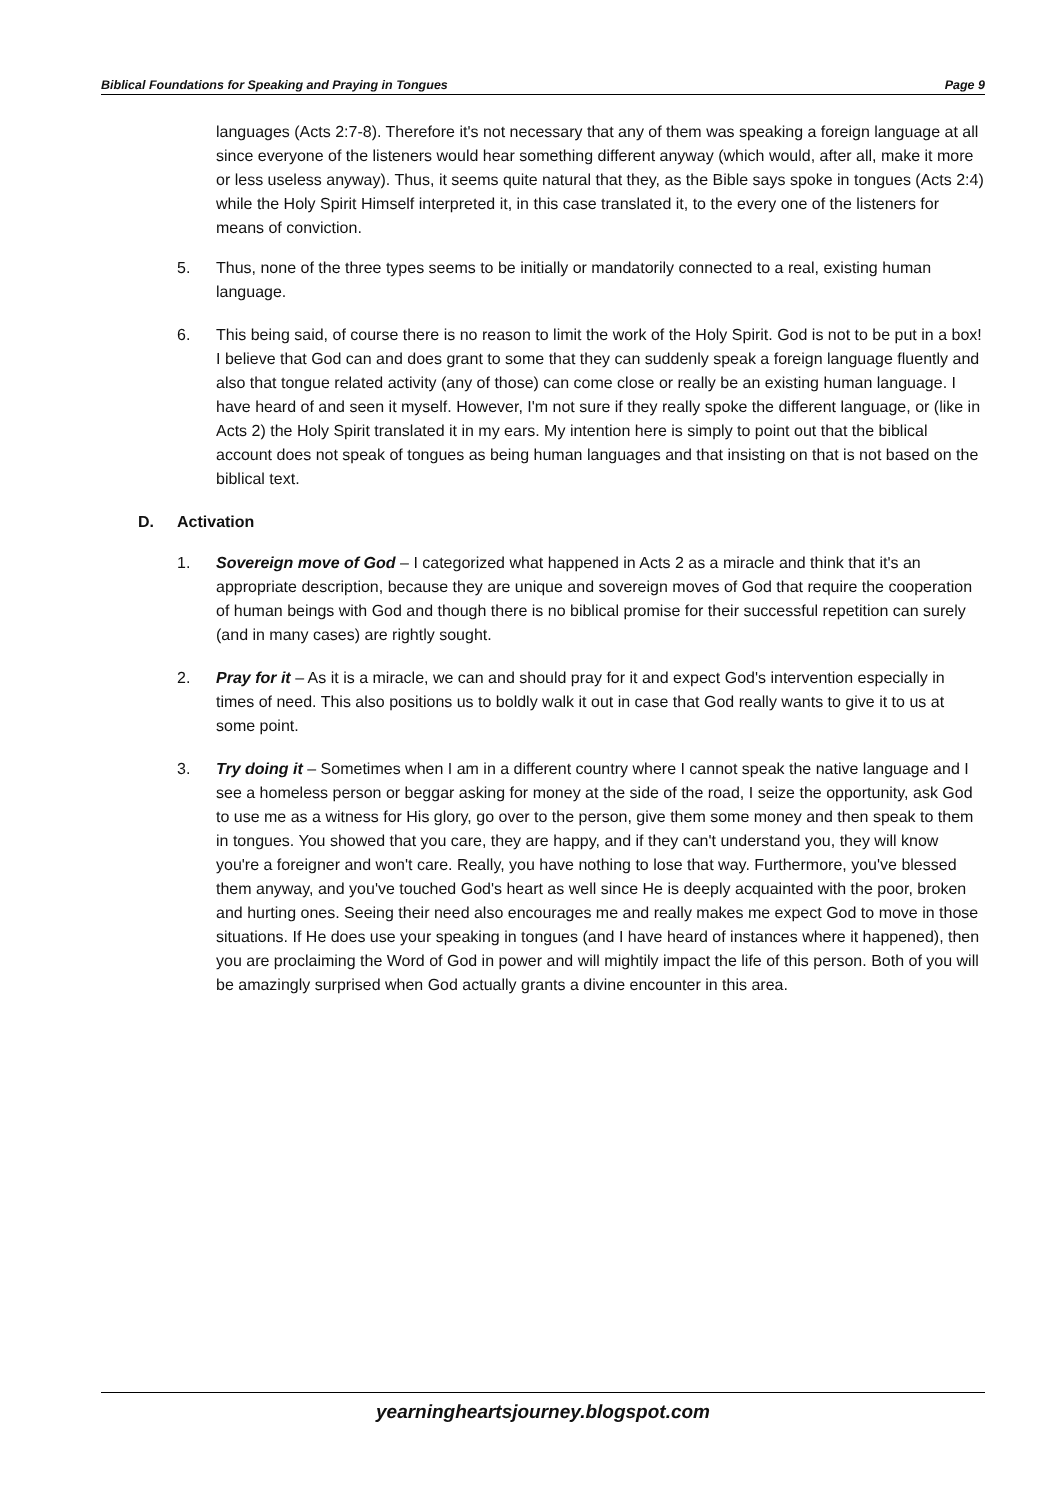Biblical Foundations for Speaking and Praying in Tongues Page 9
languages (Acts 2:7-8). Therefore it's not necessary that any of them was speaking a foreign language at all since everyone of the listeners would hear something different anyway (which would, after all, make it more or less useless anyway). Thus, it seems quite natural that they, as the Bible says spoke in tongues (Acts 2:4) while the Holy Spirit Himself interpreted it, in this case translated it, to the every one of the listeners for means of conviction.
5. Thus, none of the three types seems to be initially or mandatorily connected to a real, existing human language.
6. This being said, of course there is no reason to limit the work of the Holy Spirit. God is not to be put in a box! I believe that God can and does grant to some that they can suddenly speak a foreign language fluently and also that tongue related activity (any of those) can come close or really be an existing human language. I have heard of and seen it myself. However, I'm not sure if they really spoke the different language, or (like in Acts 2) the Holy Spirit translated it in my ears. My intention here is simply to point out that the biblical account does not speak of tongues as being human languages and that insisting on that is not based on the biblical text.
D. Activation
1. Sovereign move of God – I categorized what happened in Acts 2 as a miracle and think that it's an appropriate description, because they are unique and sovereign moves of God that require the cooperation of human beings with God and though there is no biblical promise for their successful repetition can surely (and in many cases) are rightly sought.
2. Pray for it – As it is a miracle, we can and should pray for it and expect God's intervention especially in times of need. This also positions us to boldly walk it out in case that God really wants to give it to us at some point.
3. Try doing it – Sometimes when I am in a different country where I cannot speak the native language and I see a homeless person or beggar asking for money at the side of the road, I seize the opportunity, ask God to use me as a witness for His glory, go over to the person, give them some money and then speak to them in tongues. You showed that you care, they are happy, and if they can't understand you, they will know you're a foreigner and won't care. Really, you have nothing to lose that way. Furthermore, you've blessed them anyway, and you've touched God's heart as well since He is deeply acquainted with the poor, broken and hurting ones. Seeing their need also encourages me and really makes me expect God to move in those situations. If He does use your speaking in tongues (and I have heard of instances where it happened), then you are proclaiming the Word of God in power and will mightily impact the life of this person. Both of you will be amazingly surprised when God actually grants a divine encounter in this area.
yearningheartsjourney.blogspot.com